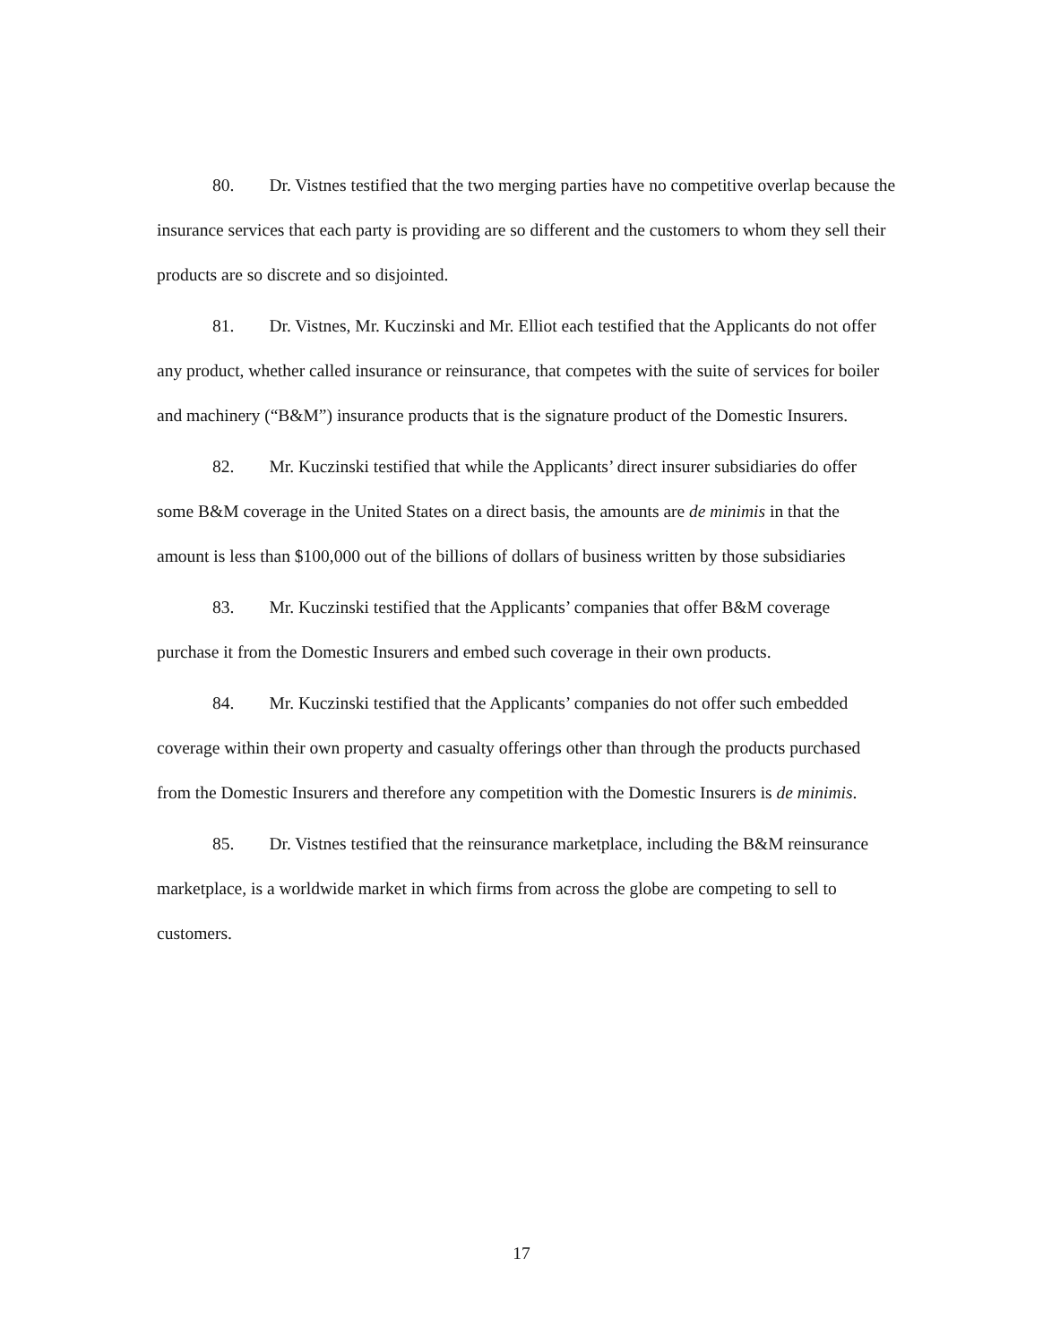80. Dr. Vistnes testified that the two merging parties have no competitive overlap because the insurance services that each party is providing are so different and the customers to whom they sell their products are so discrete and so disjointed.
81. Dr. Vistnes, Mr. Kuczinski and Mr. Elliot each testified that the Applicants do not offer any product, whether called insurance or reinsurance, that competes with the suite of services for boiler and machinery (“B&M”) insurance products that is the signature product of the Domestic Insurers.
82. Mr. Kuczinski testified that while the Applicants’ direct insurer subsidiaries do offer some B&M coverage in the United States on a direct basis, the amounts are de minimis in that the amount is less than $100,000 out of the billions of dollars of business written by those subsidiaries
83. Mr. Kuczinski testified that the Applicants’ companies that offer B&M coverage purchase it from the Domestic Insurers and embed such coverage in their own products.
84. Mr. Kuczinski testified that the Applicants’ companies do not offer such embedded coverage within their own property and casualty offerings other than through the products purchased from the Domestic Insurers and therefore any competition with the Domestic Insurers is de minimis.
85. Dr. Vistnes testified that the reinsurance marketplace, including the B&M reinsurance marketplace, is a worldwide market in which firms from across the globe are competing to sell to customers.
17